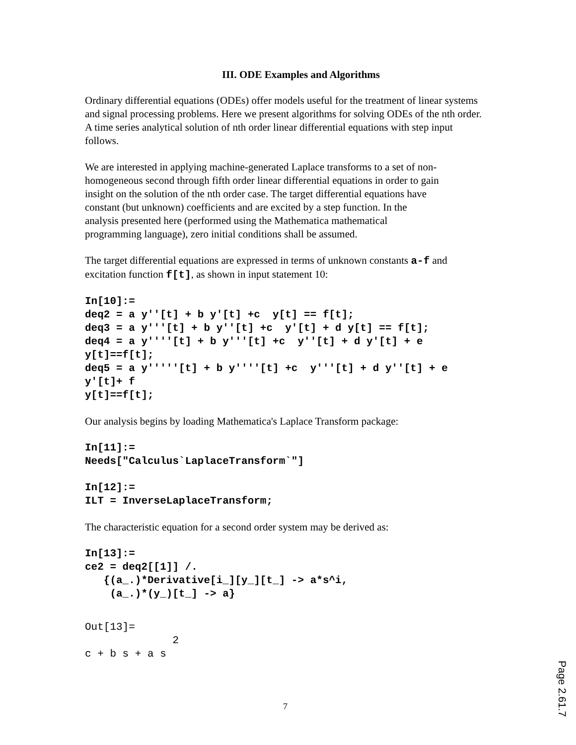III. ODE Examples and Algorithms
Ordinary differential equations (ODEs) offer models useful for the treatment of linear systems and signal processing problems. Here we present algorithms for solving ODEs of the nth order. A time series analytical solution of nth order linear differential equations with step input follows.
We are interested in applying machine-generated Laplace transforms to a set of non-homogeneous second through fifth order linear differential equations in order to gain insight on the solution of the nth order case. The target differential equations have constant (but unknown) coefficients and are excited by a step function. In the analysis presented here (performed using the Mathematica mathematical programming language), zero initial conditions shall be assumed.
The target differential equations are expressed in terms of unknown constants a-f and excitation function f[t], as shown in input statement 10:
In[10]:=
deq2 = a y''[t] + b y'[t] +c  y[t] == f[t];
deq3 = a y'''[t] + b y''[t] +c  y'[t] + d y[t] == f[t];
deq4 = a y''''[t] + b y'''[t] +c  y''[t] + d y'[t] + e
y[t]==f[t];
deq5 = a y'''''[t] + b y''''[t] +c  y'''[t] + d y''[t] + e
y'[t]+ f
y[t]==f[t];
Our analysis begins by loading Mathematica's Laplace Transform package:
In[11]:=
Needs["Calculus`LaplaceTransform`"]
In[12]:=
ILT = InverseLaplaceTransform;
The characteristic equation for a second order system may be derived as:
In[13]:=
ce2 = deq2[[1]] /.
   {(a_.)*Derivative[i_][y_][t_] -> a*s^i,
    (a_.)*(y_)[t_] -> a}
Out[13]=
              2
c + b s + a s
7
Page 2.61.7